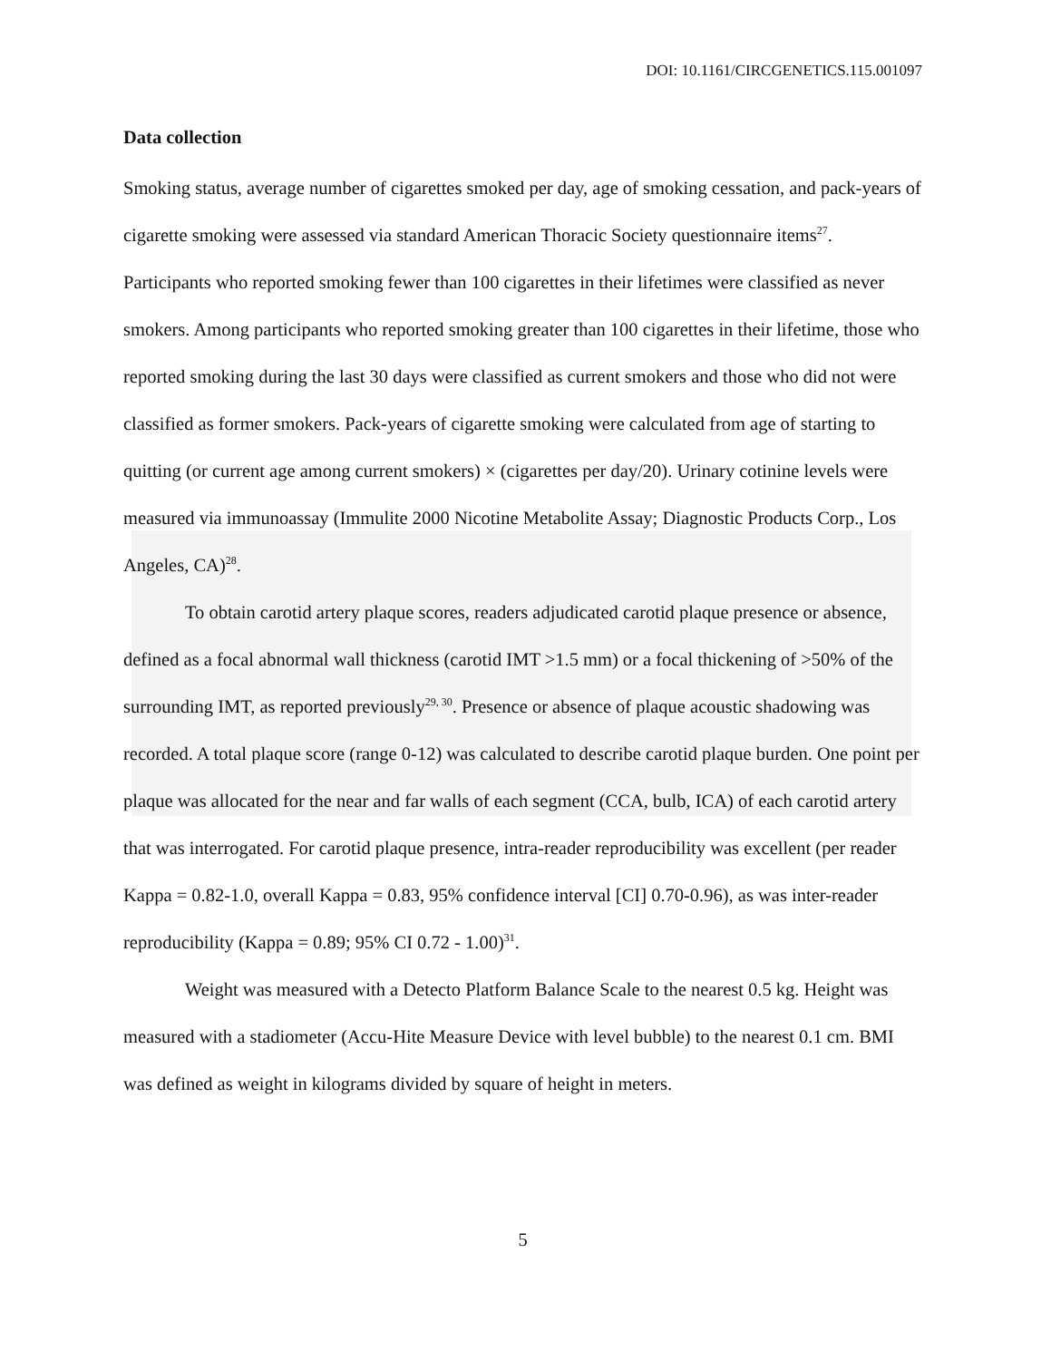DOI: 10.1161/CIRCGENETICS.115.001097
Data collection
Smoking status, average number of cigarettes smoked per day, age of smoking cessation, and pack-years of cigarette smoking were assessed via standard American Thoracic Society questionnaire items<sup>27</sup>. Participants who reported smoking fewer than 100 cigarettes in their lifetimes were classified as never smokers. Among participants who reported smoking greater than 100 cigarettes in their lifetime, those who reported smoking during the last 30 days were classified as current smokers and those who did not were classified as former smokers. Pack-years of cigarette smoking were calculated from age of starting to quitting (or current age among current smokers) × (cigarettes per day/20). Urinary cotinine levels were measured via immunoassay (Immulite 2000 Nicotine Metabolite Assay; Diagnostic Products Corp., Los Angeles, CA)<sup>28</sup>.
To obtain carotid artery plaque scores, readers adjudicated carotid plaque presence or absence, defined as a focal abnormal wall thickness (carotid IMT >1.5 mm) or a focal thickening of >50% of the surrounding IMT, as reported previously<sup>29, 30</sup>. Presence or absence of plaque acoustic shadowing was recorded. A total plaque score (range 0-12) was calculated to describe carotid plaque burden. One point per plaque was allocated for the near and far walls of each segment (CCA, bulb, ICA) of each carotid artery that was interrogated. For carotid plaque presence, intra-reader reproducibility was excellent (per reader Kappa = 0.82-1.0, overall Kappa = 0.83, 95% confidence interval [CI] 0.70-0.96), as was inter-reader reproducibility (Kappa = 0.89; 95% CI 0.72 - 1.00)<sup>31</sup>.
Weight was measured with a Detecto Platform Balance Scale to the nearest 0.5 kg. Height was measured with a stadiometer (Accu-Hite Measure Device with level bubble) to the nearest 0.1 cm. BMI was defined as weight in kilograms divided by square of height in meters.
5